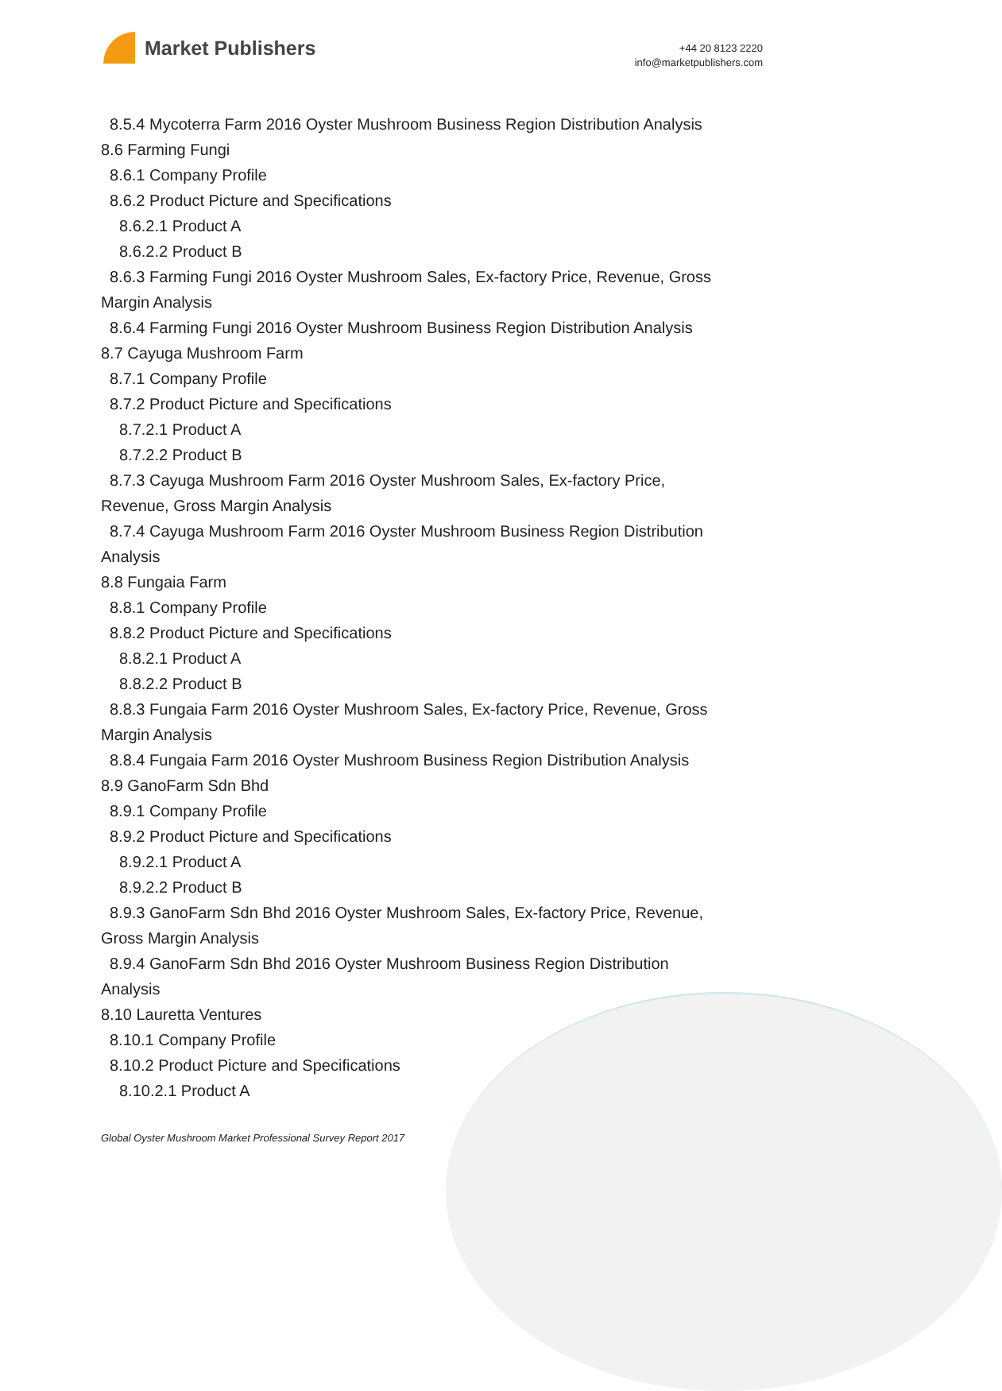Market Publishers
+44 20 8123 2220
info@marketpublishers.com
8.5.4 Mycoterra Farm 2016 Oyster Mushroom Business Region Distribution Analysis
8.6 Farming Fungi
8.6.1 Company Profile
8.6.2 Product Picture and Specifications
8.6.2.1 Product A
8.6.2.2 Product B
8.6.3 Farming Fungi 2016 Oyster Mushroom Sales, Ex-factory Price, Revenue, Gross
Margin Analysis
8.6.4 Farming Fungi 2016 Oyster Mushroom Business Region Distribution Analysis
8.7 Cayuga Mushroom Farm
8.7.1 Company Profile
8.7.2 Product Picture and Specifications
8.7.2.1 Product A
8.7.2.2 Product B
8.7.3 Cayuga Mushroom Farm 2016 Oyster Mushroom Sales, Ex-factory Price,
Revenue, Gross Margin Analysis
8.7.4 Cayuga Mushroom Farm 2016 Oyster Mushroom Business Region Distribution
Analysis
8.8 Fungaia Farm
8.8.1 Company Profile
8.8.2 Product Picture and Specifications
8.8.2.1 Product A
8.8.2.2 Product B
8.8.3 Fungaia Farm 2016 Oyster Mushroom Sales, Ex-factory Price, Revenue, Gross
Margin Analysis
8.8.4 Fungaia Farm 2016 Oyster Mushroom Business Region Distribution Analysis
8.9 GanoFarm Sdn Bhd
8.9.1 Company Profile
8.9.2 Product Picture and Specifications
8.9.2.1 Product A
8.9.2.2 Product B
8.9.3 GanoFarm Sdn Bhd 2016 Oyster Mushroom Sales, Ex-factory Price, Revenue,
Gross Margin Analysis
8.9.4 GanoFarm Sdn Bhd 2016 Oyster Mushroom Business Region Distribution
Analysis
8.10 Lauretta Ventures
8.10.1 Company Profile
8.10.2 Product Picture and Specifications
8.10.2.1 Product A
Global Oyster Mushroom Market Professional Survey Report 2017